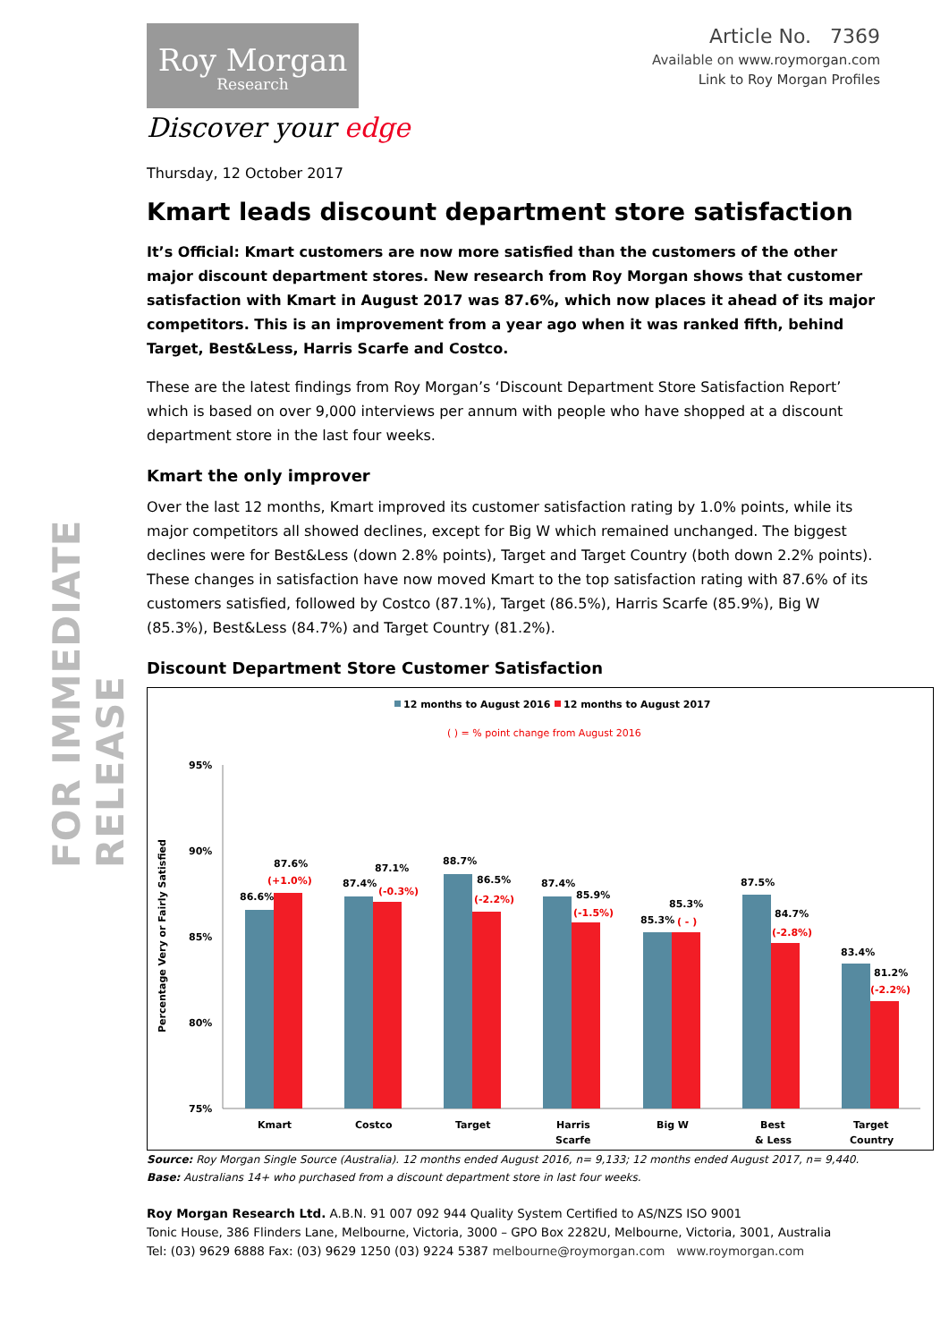FOR IMMEDIATE RELEASE
Roy Morgan
Research
Discover your edge
Article No. 7369
Available on www.roymorgan.com
Link to Roy Morgan Profiles
Thursday, 12 October 2017
Kmart leads discount department store satisfaction
It’s Official: Kmart customers are now more satisfied than the customers of the other major discount department stores. New research from Roy Morgan shows that customer satisfaction with Kmart in August 2017 was 87.6%, which now places it ahead of its major competitors. This is an improvement from a year ago when it was ranked fifth, behind Target, Best&Less, Harris Scarfe and Costco.
These are the latest findings from Roy Morgan’s ‘Discount Department Store Satisfaction Report’ which is based on over 9,000 interviews per annum with people who have shopped at a discount department store in the last four weeks.
Kmart the only improver
Over the last 12 months, Kmart improved its customer satisfaction rating by 1.0% points, while its major competitors all showed declines, except for Big W which remained unchanged. The biggest declines were for Best&Less (down 2.8% points), Target and Target Country (both down 2.2% points). These changes in satisfaction have now moved Kmart to the top satisfaction rating with 87.6% of its customers satisfied, followed by Costco (87.1%), Target (86.5%), Harris Scarfe (85.9%), Big W (85.3%), Best&Less (84.7%) and Target Country (81.2%).
Discount Department Store Customer Satisfaction
12 months to August 2016
12 months to August 2017
( ) = % point change from August 2016
Percentage Very or Fairly Satisfied
95%
90%
85%
80%
75%
86.6%
87.6%
(+1.0%)
87.4%
87.1%
(-0.3%)
88.7%
86.5%
(-2.2%)
87.4%
85.9%
(-1.5%)
85.3%
85.3%
( - )
87.5%
84.7%
(-2.8%)
83.4%
81.2%
(-2.2%)
Kmart
Costco
Target
Harris
Scarfe
Big W
Best
& Less
Target
Country
Source: Roy Morgan Single Source (Australia). 12 months ended August 2016, n= 9,133; 12 months ended August 2017, n= 9,440. Base: Australians 14+ who purchased from a discount department store in last four weeks.
Roy Morgan Research Ltd. A.B.N. 91 007 092 944 Quality System Certified to AS/NZS ISO 9001
Tonic House, 386 Flinders Lane, Melbourne, Victoria, 3000 – GPO Box 2282U, Melbourne, Victoria, 3001, Australia
Tel: (03) 9629 6888 Fax: (03) 9629 1250 (03) 9224 5387 melbourne@roymorgan.com www.roymorgan.com